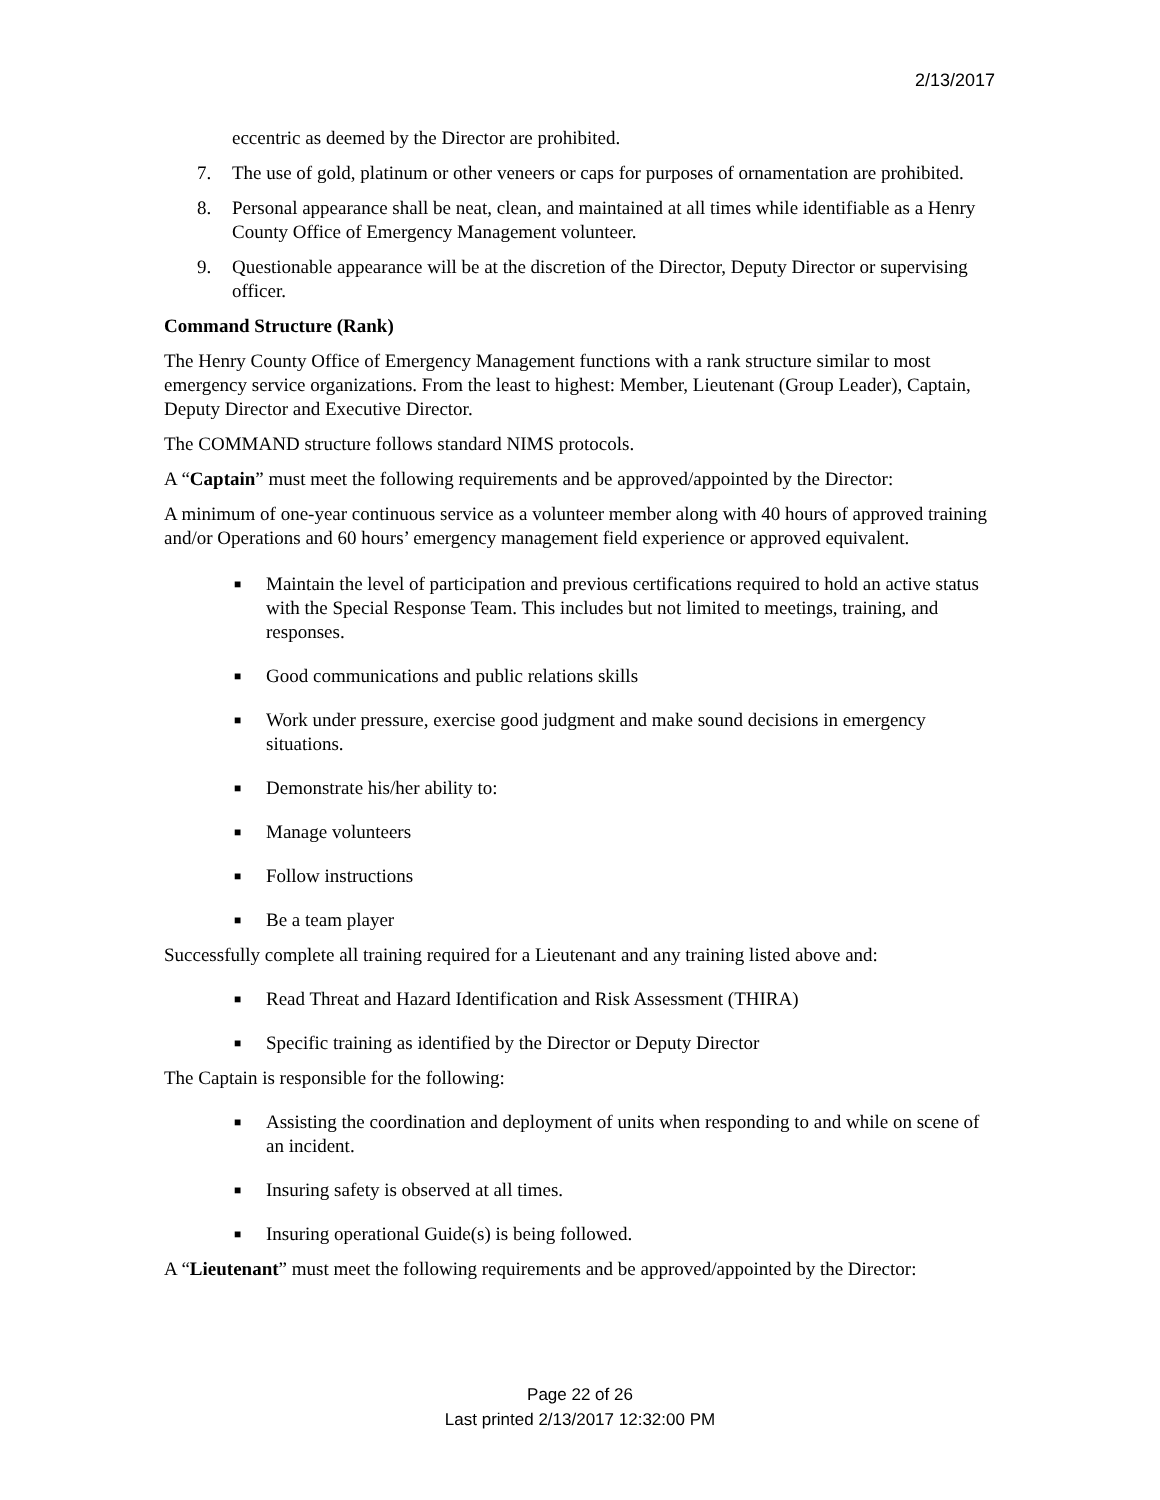2/13/2017
eccentric as deemed by the Director are prohibited.
7. The use of gold, platinum or other veneers or caps for purposes of ornamentation are prohibited.
8. Personal appearance shall be neat, clean, and maintained at all times while identifiable as a Henry County Office of Emergency Management volunteer.
9. Questionable appearance will be at the discretion of the Director, Deputy Director or supervising officer.
Command Structure (Rank)
The Henry County Office of Emergency Management functions with a rank structure similar to most emergency service organizations. From the least to highest: Member, Lieutenant (Group Leader), Captain, Deputy Director and Executive Director.
The COMMAND structure follows standard NIMS protocols.
A “Captain” must meet the following requirements and be approved/appointed by the Director:
A minimum of one-year continuous service as a volunteer member along with 40 hours of approved training and/or Operations and 60 hours’ emergency management field experience or approved equivalent.
■ Maintain the level of participation and previous certifications required to hold an active status with the Special Response Team. This includes but not limited to meetings, training, and responses.
■ Good communications and public relations skills
■ Work under pressure, exercise good judgment and make sound decisions in emergency situations.
■ Demonstrate his/her ability to:
■ Manage volunteers
■ Follow instructions
■ Be a team player
Successfully complete all training required for a Lieutenant and any training listed above and:
■ Read Threat and Hazard Identification and Risk Assessment (THIRA)
■ Specific training as identified by the Director or Deputy Director
The Captain is responsible for the following:
■ Assisting the coordination and deployment of units when responding to and while on scene of an incident.
■ Insuring safety is observed at all times.
■ Insuring operational Guide(s) is being followed.
A “Lieutenant” must meet the following requirements and be approved/appointed by the Director:
Page 22 of 26
Last printed 2/13/2017 12:32:00 PM